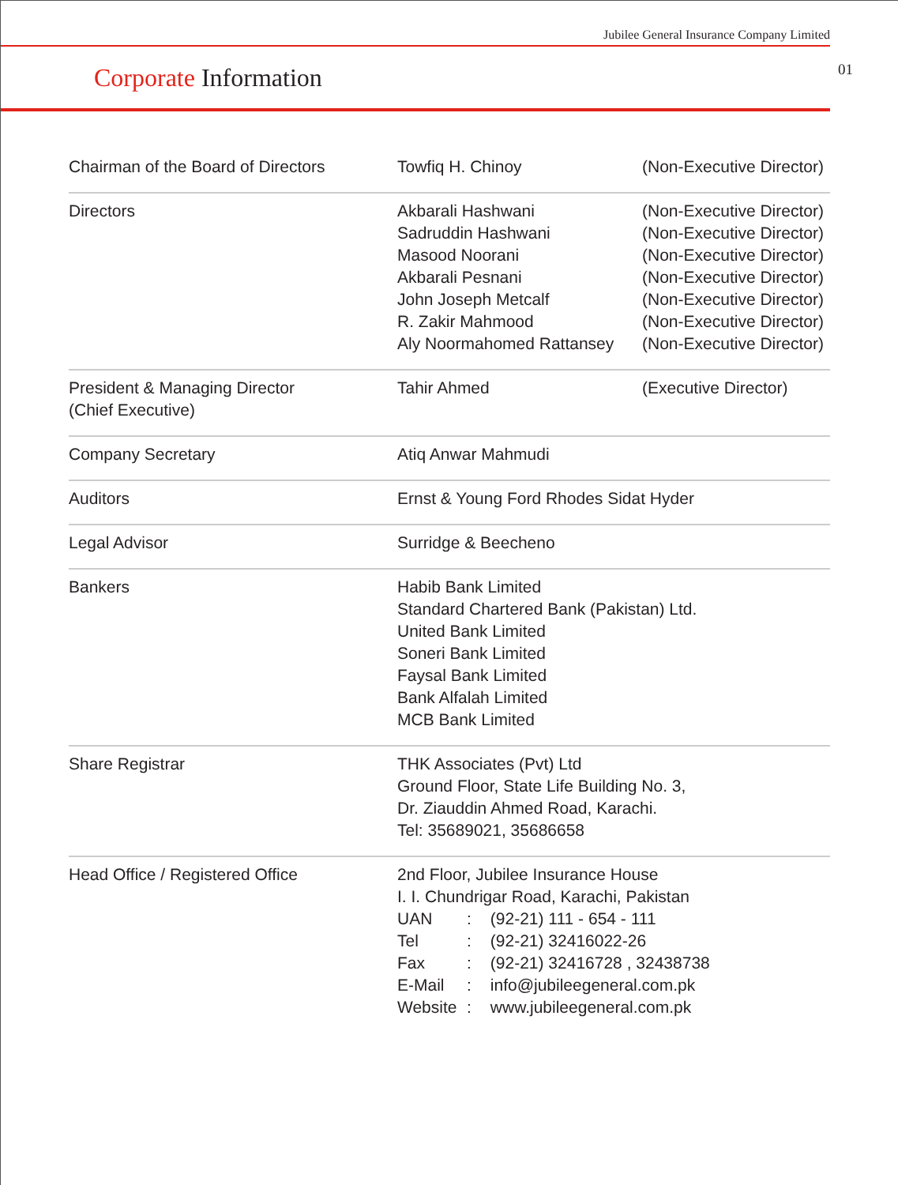Jubilee General Insurance Company Limited
01
Corporate Information
| Chairman of the Board of Directors | Towfiq H. Chinoy | (Non-Executive Director) |
| Directors | Akbarali Hashwani Sadruddin Hashwani Masood Noorani Akbarali Pesnani John Joseph Metcalf R. Zakir Mahmood Aly Noormahomed Rattansey | (Non-Executive Director) (Non-Executive Director) (Non-Executive Director) (Non-Executive Director) (Non-Executive Director) (Non-Executive Director) (Non-Executive Director) |
| President & Managing Director (Chief Executive) | Tahir Ahmed | (Executive Director) |
| Company Secretary | Atiq Anwar Mahmudi | |
| Auditors | Ernst & Young Ford Rhodes Sidat Hyder | |
| Legal Advisor | Surridge & Beecheno | |
| Bankers | Habib Bank Limited Standard Chartered Bank (Pakistan) Ltd. United Bank Limited Soneri Bank Limited Faysal Bank Limited Bank Alfalah Limited MCB Bank Limited | |
| Share Registrar | THK Associates (Pvt) Ltd Ground Floor, State Life Building No. 3, Dr. Ziauddin Ahmed Road, Karachi. Tel: 35689021, 35686658 | |
| Head Office / Registered Office | 2nd Floor, Jubilee Insurance House I. I. Chundrigar Road, Karachi, Pakistan UAN : (92-21) 111 - 654 - 111 Tel : (92-21) 32416022-26 Fax : (92-21) 32416728 , 32438738 E-Mail : info@jubileegeneral.com.pk Website : www.jubileegeneral.com.pk | |